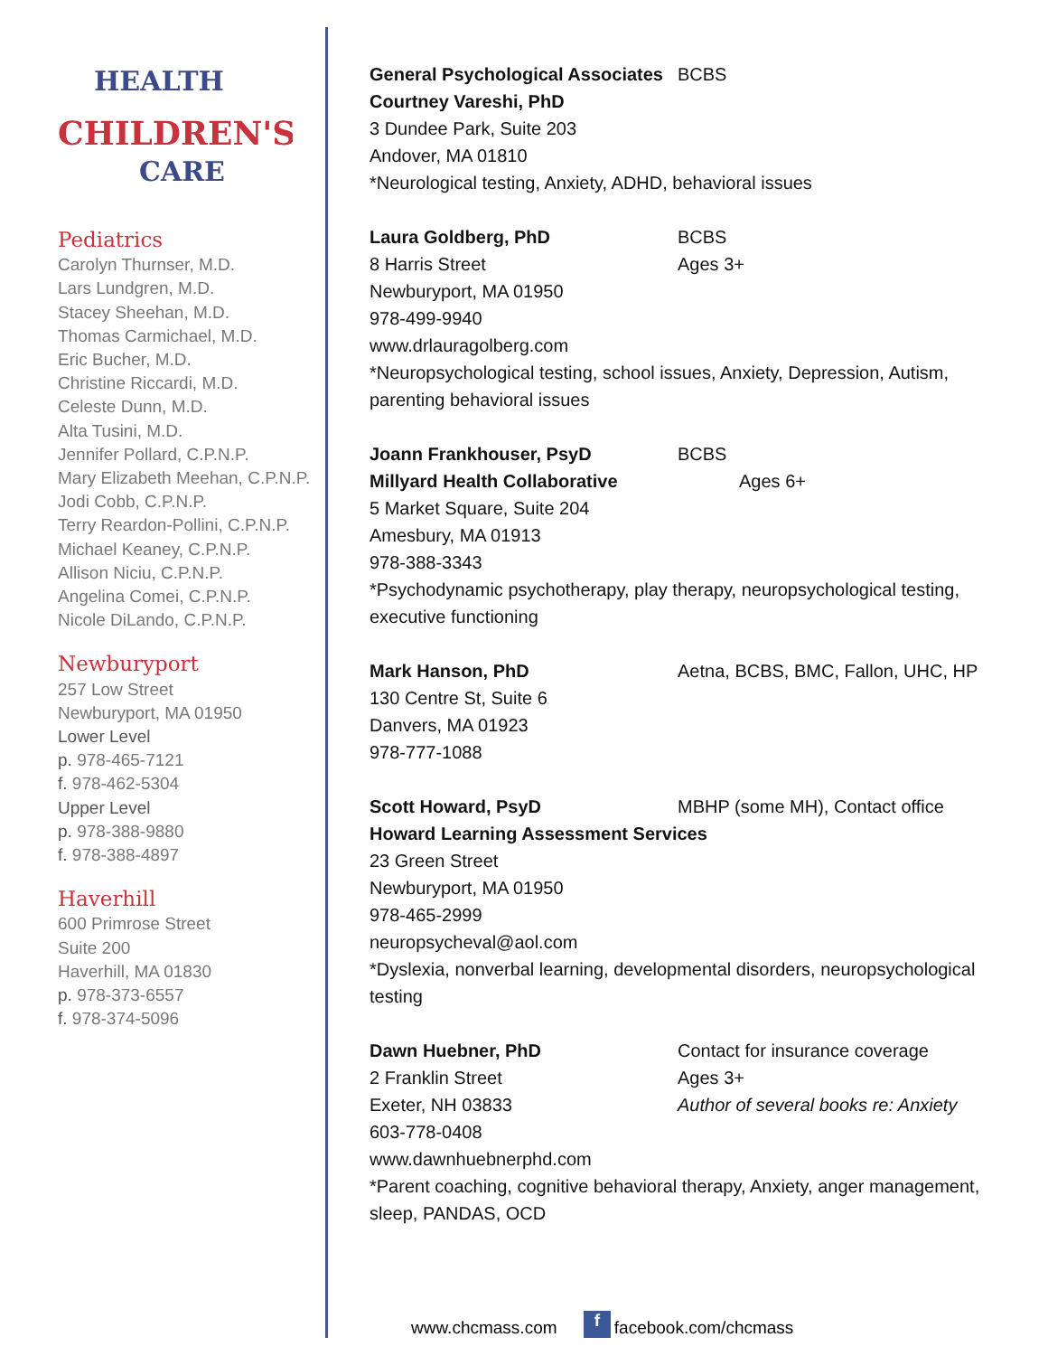HEALTH
CHILDREN'S
CARE
Pediatrics
Carolyn Thurnser, M.D.
Lars Lundgren, M.D.
Stacey Sheehan, M.D.
Thomas Carmichael, M.D.
Eric Bucher, M.D.
Christine Riccardi, M.D.
Celeste Dunn, M.D.
Alta Tusini, M.D.
Jennifer Pollard, C.P.N.P.
Mary Elizabeth Meehan, C.P.N.P.
Jodi Cobb, C.P.N.P.
Terry Reardon-Pollini, C.P.N.P.
Michael Keaney, C.P.N.P.
Allison Niciu, C.P.N.P.
Angelina Comei, C.P.N.P.
Nicole DiLando, C.P.N.P.
Newburyport
257 Low Street
Newburyport, MA 01950
Lower Level
p. 978-465-7121
f. 978-462-5304
Upper Level
p. 978-388-9880
f. 978-388-4897
Haverhill
600 Primrose Street
Suite 200
Haverhill, MA 01830
p. 978-373-6557
f. 978-374-5096
General Psychological Associates BCBS
Courtney Vareshi, PhD
3 Dundee Park, Suite 203
Andover, MA 01810
*Neurological testing, Anxiety, ADHD, behavioral issues
Laura Goldberg, PhD BCBS
8 Harris Street Ages 3+
Newburyport, MA 01950
978-499-9940
www.drlauragolberg.com
*Neuropsychological testing, school issues, Anxiety, Depression, Autism, parenting behavioral issues
Joann Frankhouser, PsyD BCBS
Millyard Health Collaborative Ages 6+
5 Market Square, Suite 204
Amesbury, MA 01913
978-388-3343
*Psychodynamic psychotherapy, play therapy, neuropsychological testing, executive functioning
Mark Hanson, PhD Aetna, BCBS, BMC, Fallon, UHC, HP
130 Centre St, Suite 6
Danvers, MA 01923
978-777-1088
Scott Howard, PsyD MBHP (some MH), Contact office
Howard Learning Assessment Services
23 Green Street
Newburyport, MA 01950
978-465-2999
neuropsycheval@aol.com
*Dyslexia, nonverbal learning, developmental disorders, neuropsychological testing
Dawn Huebner, PhD Contact for insurance coverage
2 Franklin Street Ages 3+
Exeter, NH 03833 Author of several books re: Anxiety
603-778-0408
www.dawnhuebnerphd.com
*Parent coaching, cognitive behavioral therapy, Anxiety, anger management, sleep, PANDAS, OCD
www.chcmass.com f facebook.com/chcmass